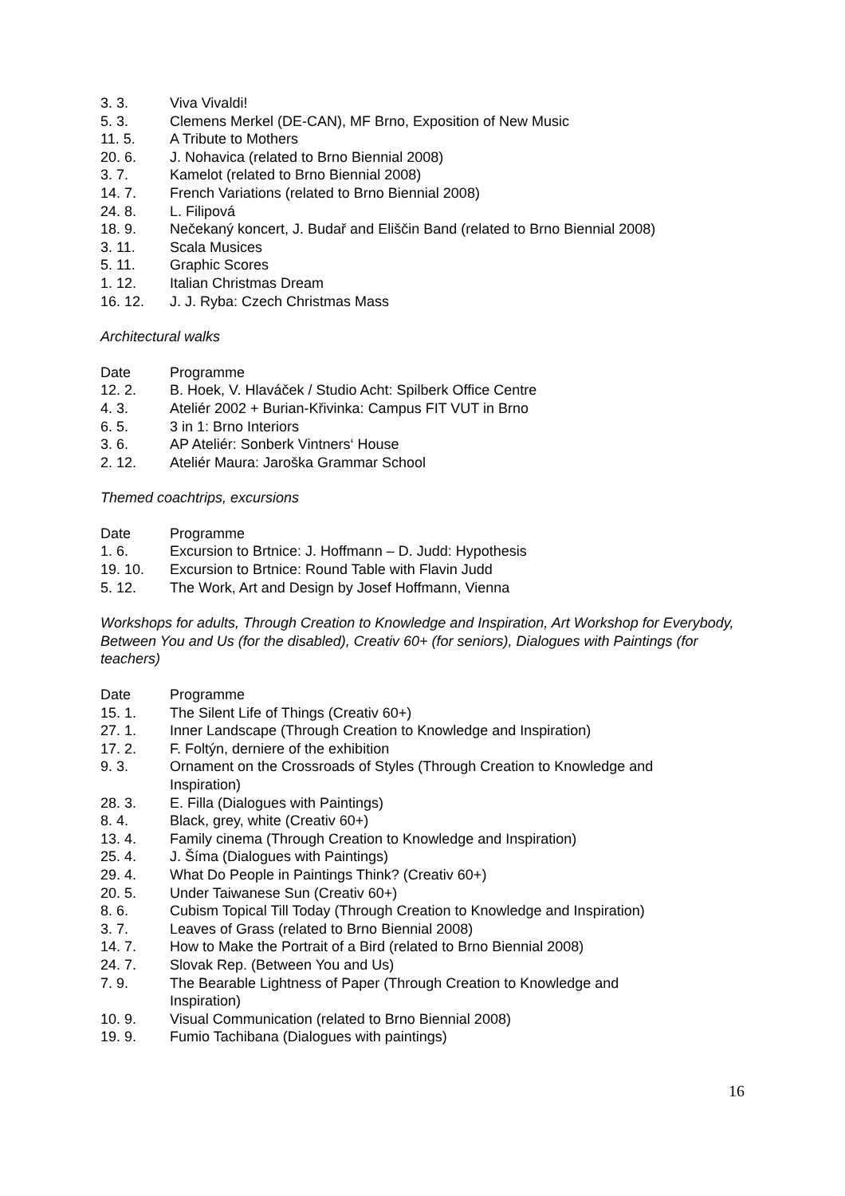| 3. 3. | Viva Vivaldi! |
| 5. 3. | Clemens Merkel (DE-CAN), MF Brno, Exposition of New Music |
| 11. 5. | A Tribute to Mothers |
| 20. 6. | J. Nohavica (related to Brno Biennial 2008) |
| 3. 7. | Kamelot (related to Brno Biennial 2008) |
| 14. 7. | French Variations (related to Brno Biennial 2008) |
| 24. 8. | L. Filipová |
| 18. 9. | Nečekaný koncert, J. Budař and Eliščin Band (related to Brno Biennial 2008) |
| 3. 11. | Scala Musices |
| 5. 11. | Graphic Scores |
| 1. 12. | Italian Christmas Dream |
| 16. 12. | J. J. Ryba: Czech Christmas Mass |
Architectural walks
| Date | Programme |
| 12. 2. | B. Hoek, V. Hlaváček / Studio Acht: Spilberk Office Centre |
| 4. 3. | Ateliér 2002 + Burian-Křivinka: Campus FIT VUT in Brno |
| 6. 5. | 3 in 1: Brno Interiors |
| 3. 6. | AP Ateliér: Sonberk Vintners‘ House |
| 2. 12. | Ateliér Maura: Jaroška Grammar School |
Themed coachtrips, excursions
| Date | Programme |
| 1. 6. | Excursion to Brtnice: J. Hoffmann – D. Judd: Hypothesis |
| 19. 10. | Excursion to Brtnice: Round Table with Flavin Judd |
| 5. 12. | The Work, Art and Design by Josef Hoffmann, Vienna |
Workshops for adults, Through Creation to Knowledge and Inspiration, Art Workshop for Everybody, Between You and Us (for the disabled), Creativ 60+ (for seniors), Dialogues with Paintings (for teachers)
| Date | Programme |
| 15. 1. | The Silent Life of Things (Creativ 60+) |
| 27. 1. | Inner Landscape (Through Creation to Knowledge and Inspiration) |
| 17. 2. | F. Foltýn, derniere of the exhibition |
| 9. 3. | Ornament on the Crossroads of Styles (Through Creation to Knowledge and Inspiration) |
| 28. 3. | E. Filla (Dialogues with Paintings) |
| 8. 4. | Black, grey, white (Creativ 60+) |
| 13. 4. | Family cinema (Through Creation to Knowledge and Inspiration) |
| 25. 4. | J. Šíma (Dialogues with Paintings) |
| 29. 4. | What Do People in Paintings Think? (Creativ 60+) |
| 20. 5. | Under Taiwanese Sun (Creativ 60+) |
| 8. 6. | Cubism Topical Till Today (Through Creation to Knowledge and Inspiration) |
| 3. 7. | Leaves of Grass (related to Brno Biennial 2008) |
| 14. 7. | How to Make the Portrait of a Bird (related to Brno Biennial 2008) |
| 24. 7. | Slovak Rep. (Between You and Us) |
| 7. 9. | The Bearable Lightness of Paper (Through Creation to Knowledge and Inspiration) |
| 10. 9. | Visual Communication (related to Brno Biennial 2008) |
| 19. 9. | Fumio Tachibana (Dialogues with paintings) |
16